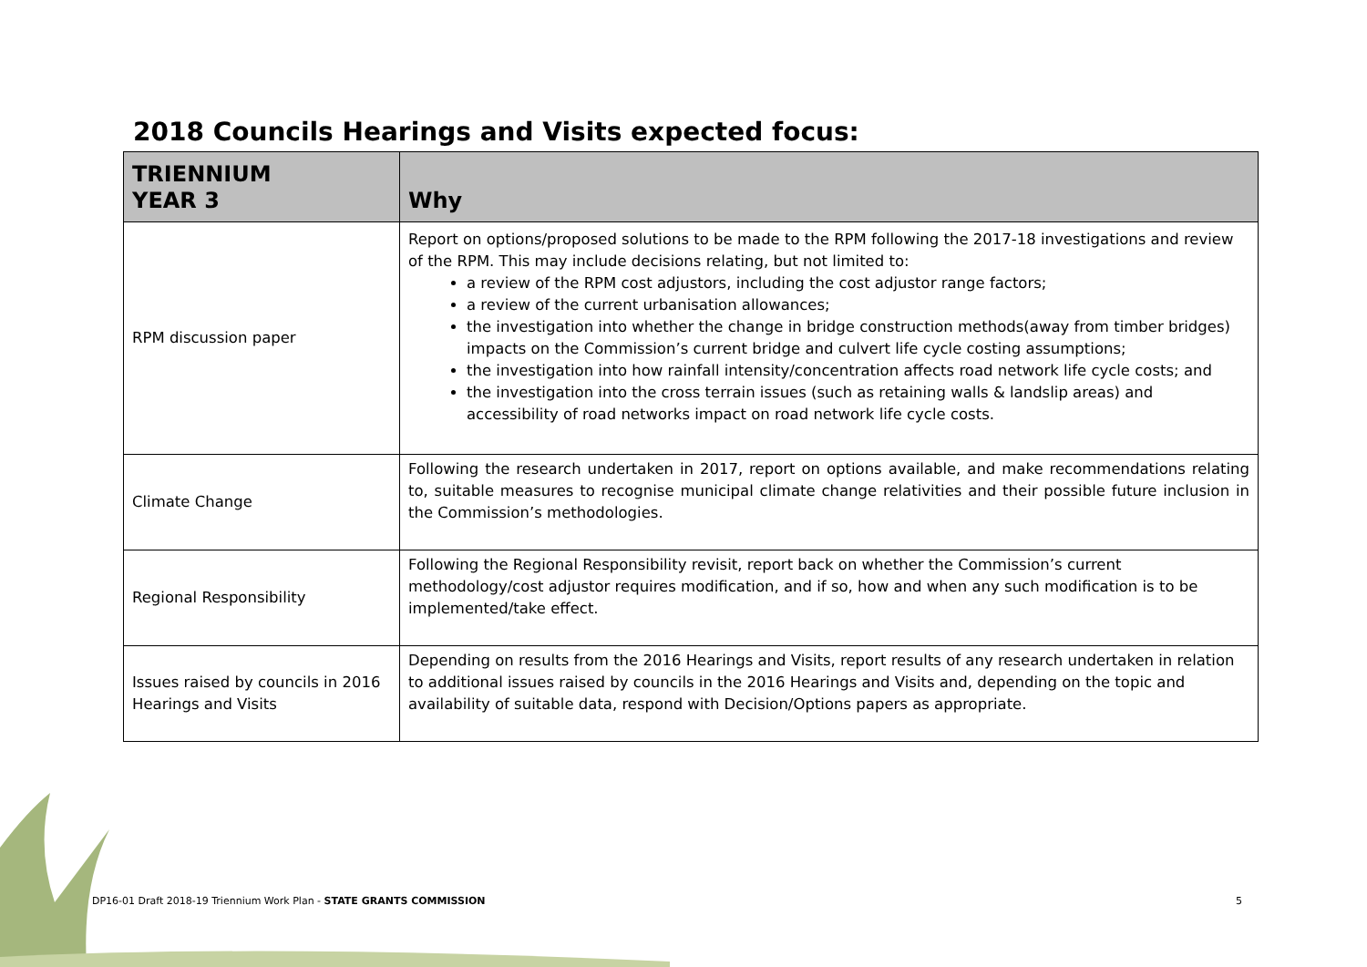2018 Councils Hearings and Visits expected focus:
| TRIENNIUM YEAR 3 | Why |
| --- | --- |
| RPM discussion paper | Report on options/proposed solutions to be made to the RPM following the 2017-18 investigations and review of the RPM. This may include decisions relating, but not limited to: a review of the RPM cost adjustors, including the cost adjustor range factors; a review of the current urbanisation allowances; the investigation into whether the change in bridge construction methods(away from timber bridges) impacts on the Commission’s current bridge and culvert life cycle costing assumptions; the investigation into how rainfall intensity/concentration affects road network life cycle costs; and the investigation into the cross terrain issues (such as retaining walls & landslip areas) and accessibility of road networks impact on road network life cycle costs. |
| Climate Change | Following the research undertaken in 2017, report on options available, and make recommendations relating to, suitable measures to recognise municipal climate change relativities and their possible future inclusion in the Commission’s methodologies. |
| Regional Responsibility | Following the Regional Responsibility revisit, report back on whether the Commission’s current methodology/cost adjustor requires modification, and if so, how and when any such modification is to be implemented/take effect. |
| Issues raised by councils in 2016 Hearings and Visits | Depending on results from the 2016 Hearings and Visits, report results of any research undertaken in relation to additional issues raised by councils in the 2016 Hearings and Visits and, depending on the topic and availability of suitable data, respond with Decision/Options papers as appropriate. |
DP16-01 Draft 2018-19 Triennium Work Plan - STATE GRANTS COMMISSION
5